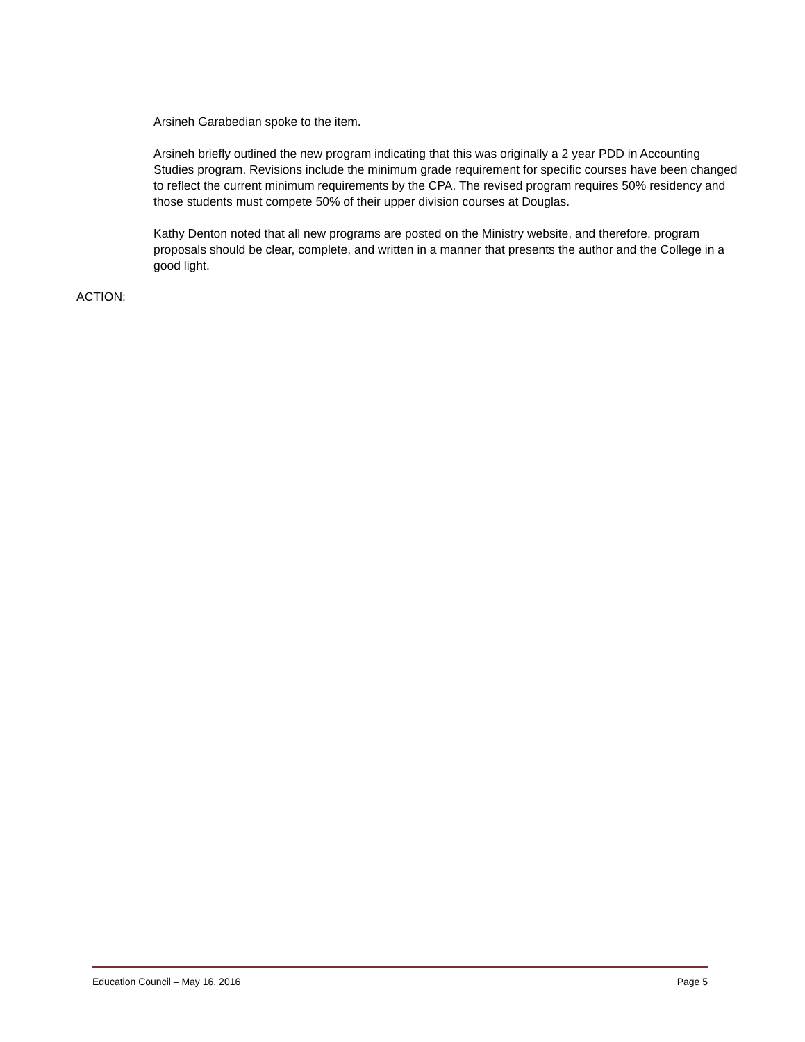Arsineh Garabedian spoke to the item.
Arsineh briefly outlined the new program indicating that this was originally a 2 year PDD in Accounting Studies program. Revisions include the minimum grade requirement for specific courses have been changed to reflect the current minimum requirements by the CPA. The revised program requires 50% residency and those students must compete 50% of their upper division courses at Douglas.
Kathy Denton noted that all new programs are posted on the Ministry website, and therefore, program proposals should be clear, complete, and written in a manner that presents the author and the College in a good light.
ACTION:
Education Council – May 16, 2016 Page 5